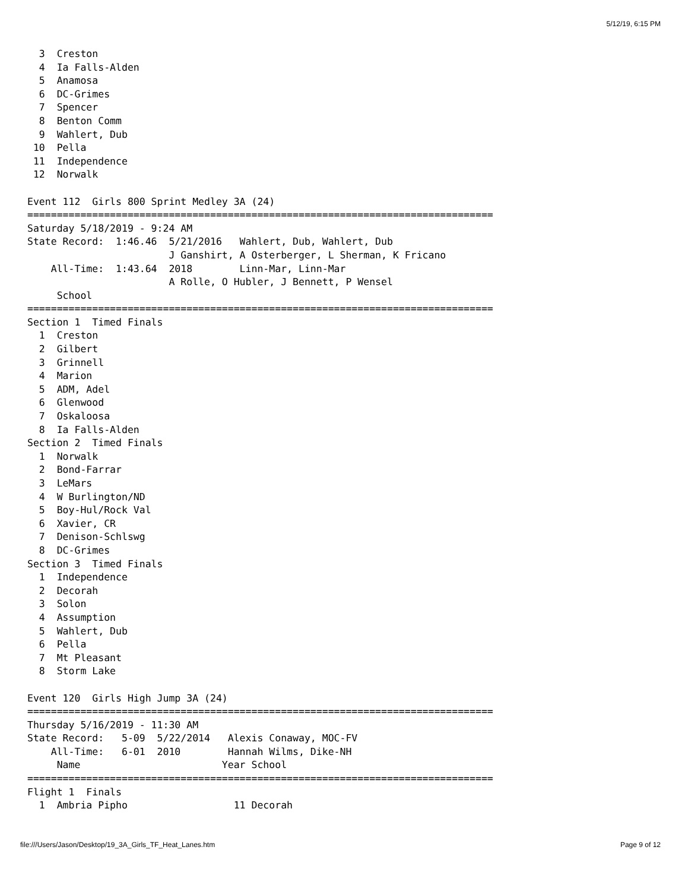5/12/19, 6:15 PM
  3  Creston
  4  Ia Falls-Alden
  5  Anamosa
  6  DC-Grimes
  7  Spencer
  8  Benton Comm
  9  Wahlert, Dub
 10  Pella
 11  Independence
 12  Norwalk

Event 112  Girls 800 Sprint Medley 3A (24)
===============================================================================
Saturday 5/18/2019 - 9:24 AM
State Record:  1:46.46  5/21/2016   Wahlert, Dub, Wahlert, Dub
                        J Ganshirt, A Osterberger, L Sherman, K Fricano
    All-Time:  1:43.64  2018        Linn-Mar, Linn-Mar
                        A Rolle, O Hubler, J Bennett, P Wensel
     School
===============================================================================
Section 1  Timed Finals
  1  Creston
  2  Gilbert
  3  Grinnell
  4  Marion
  5  ADM, Adel
  6  Glenwood
  7  Oskaloosa
  8  Ia Falls-Alden
Section 2  Timed Finals
  1  Norwalk
  2  Bond-Farrar
  3  LeMars
  4  W Burlington/ND
  5  Boy-Hul/Rock Val
  6  Xavier, CR
  7  Denison-Schlswg
  8  DC-Grimes
Section 3  Timed Finals
  1  Independence
  2  Decorah
  3  Solon
  4  Assumption
  5  Wahlert, Dub
  6  Pella
  7  Mt Pleasant
  8  Storm Lake

Event 120  Girls High Jump 3A (24)
===============================================================================
Thursday 5/16/2019 - 11:30 AM
State Record:   5-09  5/22/2014   Alexis Conaway, MOC-FV
    All-Time:   6-01  2010        Hannah Wilms, Dike-NH
     Name                        Year School
===============================================================================
Flight 1  Finals
  1  Ambria Pipho                  11 Decorah
file:///Users/Jason/Desktop/19_3A_Girls_TF_Heat_Lanes.htm Page 9 of 12